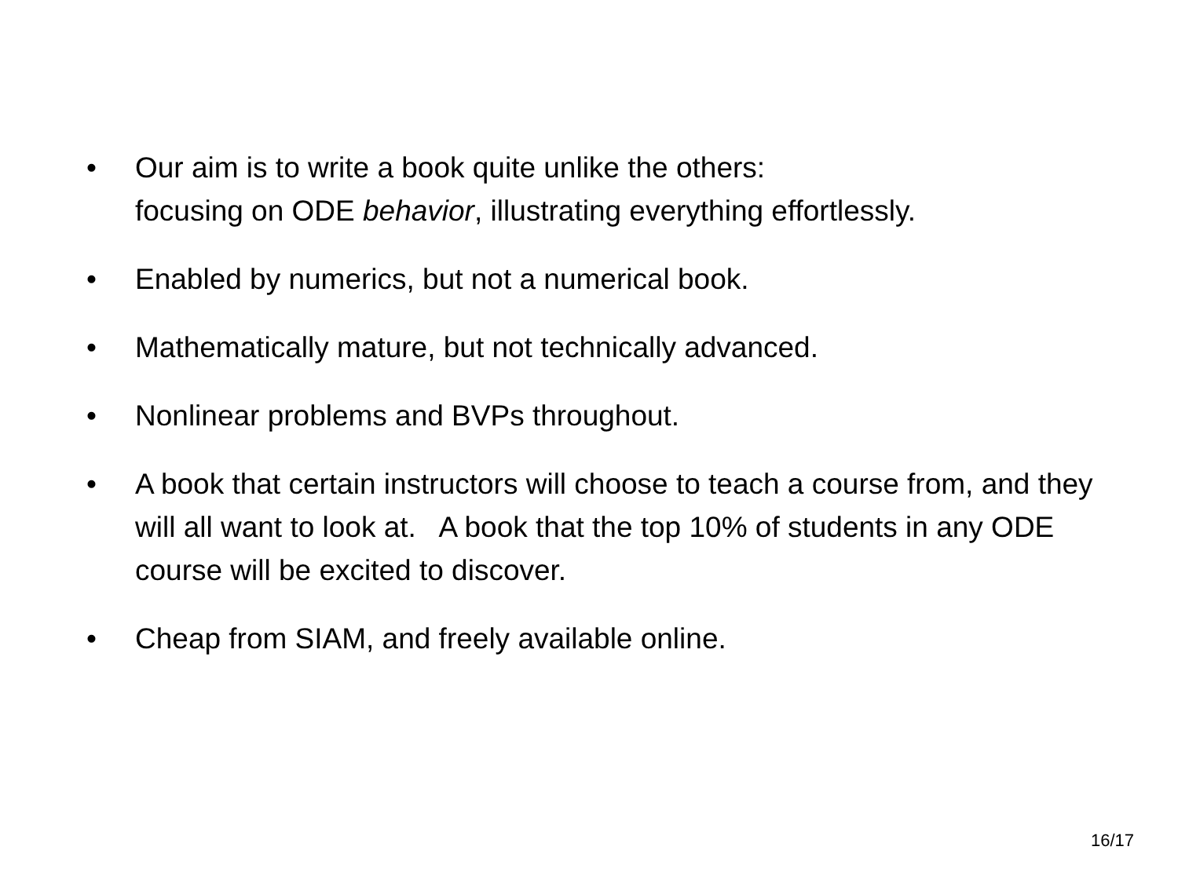• Our aim is to write a book quite unlike the others:
focusing on ODE behavior, illustrating everything effortlessly.
• Enabled by numerics, but not a numerical book.
• Mathematically mature, but not technically advanced.
• Nonlinear problems and BVPs throughout.
• A book that certain instructors will choose to teach a course from, and they will all want to look at. A book that the top 10% of students in any ODE course will be excited to discover.
• Cheap from SIAM, and freely available online.
16/17